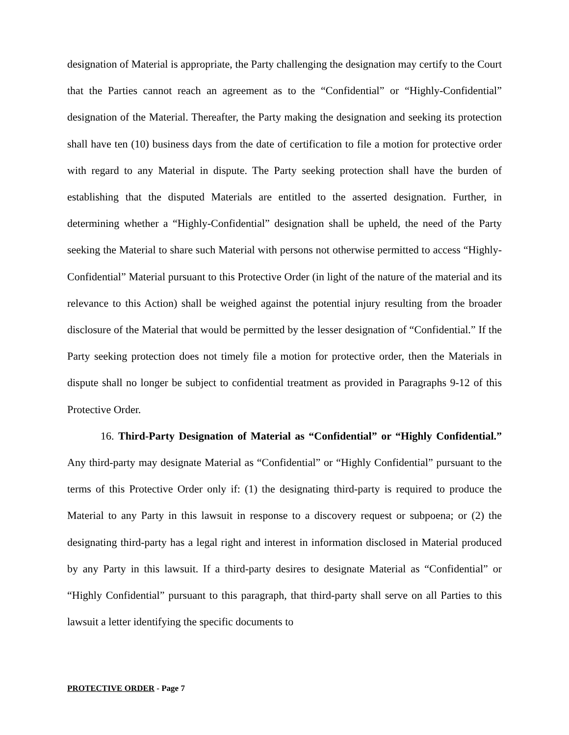designation of Material is appropriate, the Party challenging the designation may certify to the Court that the Parties cannot reach an agreement as to the “Confidential” or “Highly-Confidential” designation of the Material. Thereafter, the Party making the designation and seeking its protection shall have ten (10) business days from the date of certification to file a motion for protective order with regard to any Material in dispute. The Party seeking protection shall have the burden of establishing that the disputed Materials are entitled to the asserted designation. Further, in determining whether a “Highly-Confidential” designation shall be upheld, the need of the Party seeking the Material to share such Material with persons not otherwise permitted to access “Highly-Confidential” Material pursuant to this Protective Order (in light of the nature of the material and its relevance to this Action) shall be weighed against the potential injury resulting from the broader disclosure of the Material that would be permitted by the lesser designation of “Confidential.” If the Party seeking protection does not timely file a motion for protective order, then the Materials in dispute shall no longer be subject to confidential treatment as provided in Paragraphs 9-12 of this Protective Order.
16. Third-Party Designation of Material as “Confidential” or “Highly Confidential.” Any third-party may designate Material as “Confidential” or “Highly Confidential” pursuant to the terms of this Protective Order only if: (1) the designating third-party is required to produce the Material to any Party in this lawsuit in response to a discovery request or subpoena; or (2) the designating third-party has a legal right and interest in information disclosed in Material produced by any Party in this lawsuit. If a third-party desires to designate Material as “Confidential” or “Highly Confidential” pursuant to this paragraph, that third-party shall serve on all Parties to this lawsuit a letter identifying the specific documents to
PROTECTIVE ORDER - Page 7